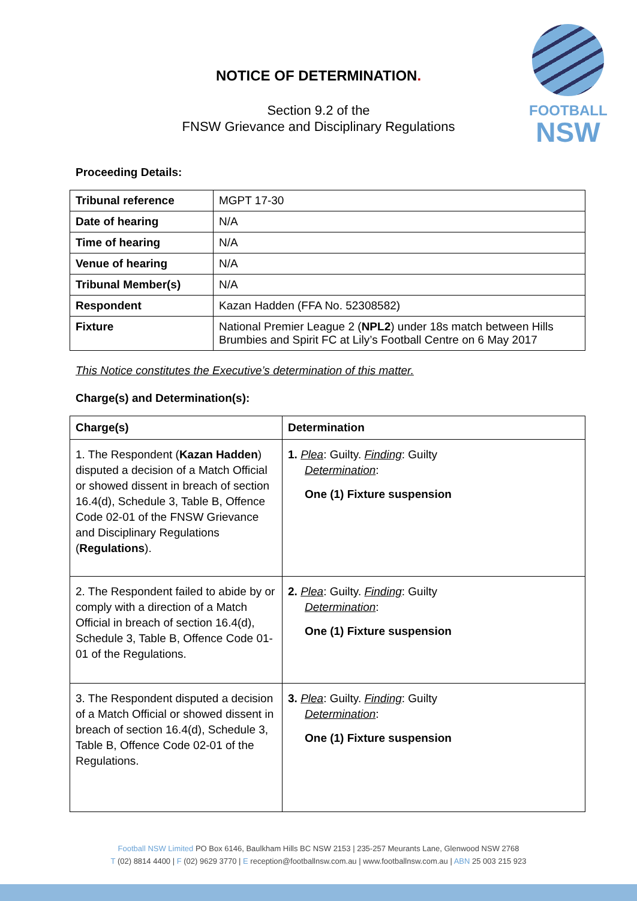FOOTBALL
NSW
NOTICE OF DETERMINATION.
Section 9.2 of the
FNSW Grievance and Disciplinary Regulations
Proceeding Details:
| Tribunal reference | MGPT 17-30 |
| Date of hearing | N/A |
| Time of hearing | N/A |
| Venue of hearing | N/A |
| Tribunal Member(s) | N/A |
| Respondent | Kazan Hadden (FFA No. 52308582) |
| Fixture | National Premier League 2 ( NPL2 ) under 18s match between Hills Brumbies and Spirit FC at Lily’s Football Centre on 6 May 2017 |
This Notice constitutes the Executive’s determination of this matter.
Charge(s) and Determination(s):
| Charge(s) | Determination |
| --- | --- |
| 1. The Respondent ( Kazan Hadden ) disputed a decision of a Match Official or showed dissent in breach of section 16.4(d), Schedule 3, Table B, Offence Code 02-01 of the FNSW Grievance and Disciplinary Regulations ( Regulations ). | 1. Plea : Guilty. Finding : Guilty Determination : One (1) Fixture suspension |
| 2. The Respondent failed to abide by or comply with a direction of a Match Official in breach of section 16.4(d), Schedule 3, Table B, Offence Code 01-01 of the Regulations. | 2. Plea : Guilty. Finding : Guilty Determination : One (1) Fixture suspension |
| 3. The Respondent disputed a decision of a Match Official or showed dissent in breach of section 16.4(d), Schedule 3, Table B, Offence Code 02-01 of the Regulations. | 3. Plea : Guilty. Finding : Guilty Determination : One (1) Fixture suspension |
Football NSW Limited PO Box 6146, Baulkham Hills BC NSW 2153 | 235-257 Meurants Lane, Glenwood NSW 2768
T (02) 8814 4400 | F (02) 9629 3770 | E reception@footballnsw.com.au | www.footballnsw.com.au | ABN 25 003 215 923